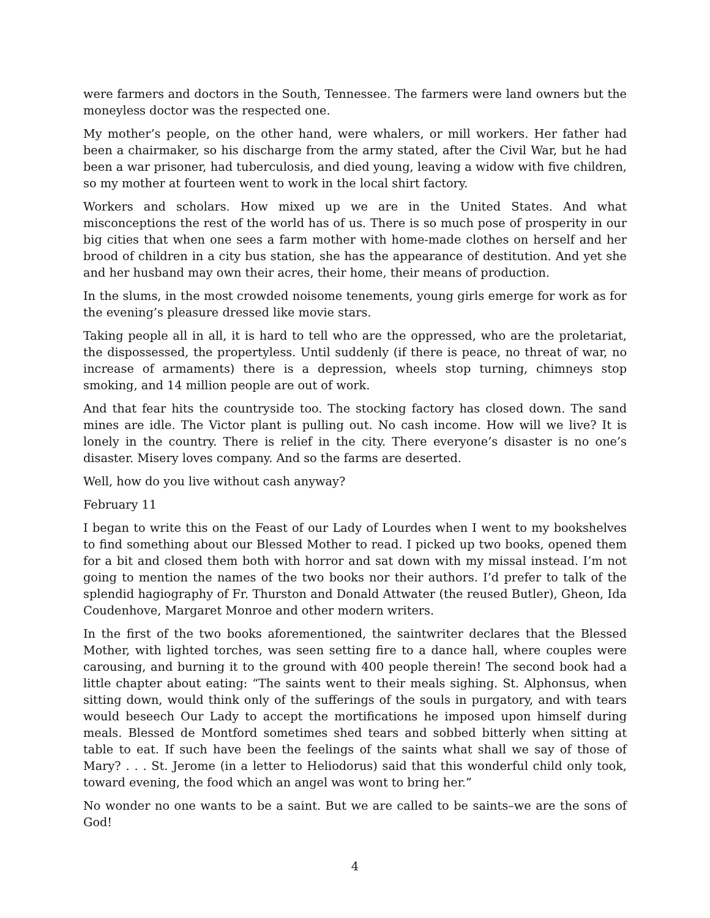were farmers and doctors in the South, Tennessee. The farmers were land owners but the moneyless doctor was the respected one.
My mother’s people, on the other hand, were whalers, or mill workers. Her father had been a chairmaker, so his discharge from the army stated, after the Civil War, but he had been a war prisoner, had tuberculosis, and died young, leaving a widow with five children, so my mother at fourteen went to work in the local shirt factory.
Workers and scholars. How mixed up we are in the United States. And what misconceptions the rest of the world has of us. There is so much pose of prosperity in our big cities that when one sees a farm mother with home-made clothes on herself and her brood of children in a city bus station, she has the appearance of destitution. And yet she and her husband may own their acres, their home, their means of production.
In the slums, in the most crowded noisome tenements, young girls emerge for work as for the evening’s pleasure dressed like movie stars.
Taking people all in all, it is hard to tell who are the oppressed, who are the proletariat, the dispossessed, the propertyless. Until suddenly (if there is peace, no threat of war, no increase of armaments) there is a depression, wheels stop turning, chimneys stop smoking, and 14 million people are out of work.
And that fear hits the countryside too. The stocking factory has closed down. The sand mines are idle. The Victor plant is pulling out. No cash income. How will we live? It is lonely in the country. There is relief in the city. There everyone’s disaster is no one’s disaster. Misery loves company. And so the farms are deserted.
Well, how do you live without cash anyway?
February 11
I began to write this on the Feast of our Lady of Lourdes when I went to my bookshelves to find something about our Blessed Mother to read. I picked up two books, opened them for a bit and closed them both with horror and sat down with my missal instead. I’m not going to mention the names of the two books nor their authors. I’d prefer to talk of the splendid hagiography of Fr. Thurston and Donald Attwater (the reused Butler), Gheon, Ida Coudenhove, Margaret Monroe and other modern writers.
In the first of the two books aforementioned, the saintwriter declares that the Blessed Mother, with lighted torches, was seen setting fire to a dance hall, where couples were carousing, and burning it to the ground with 400 people therein! The second book had a little chapter about eating: “The saints went to their meals sighing. St. Alphonsus, when sitting down, would think only of the sufferings of the souls in purgatory, and with tears would beseech Our Lady to accept the mortifications he imposed upon himself during meals. Blessed de Montford sometimes shed tears and sobbed bitterly when sitting at table to eat. If such have been the feelings of the saints what shall we say of those of Mary? . . . St. Jerome (in a letter to Heliodorus) said that this wonderful child only took, toward evening, the food which an angel was wont to bring her.”
No wonder no one wants to be a saint. But we are called to be saints–we are the sons of God!
4